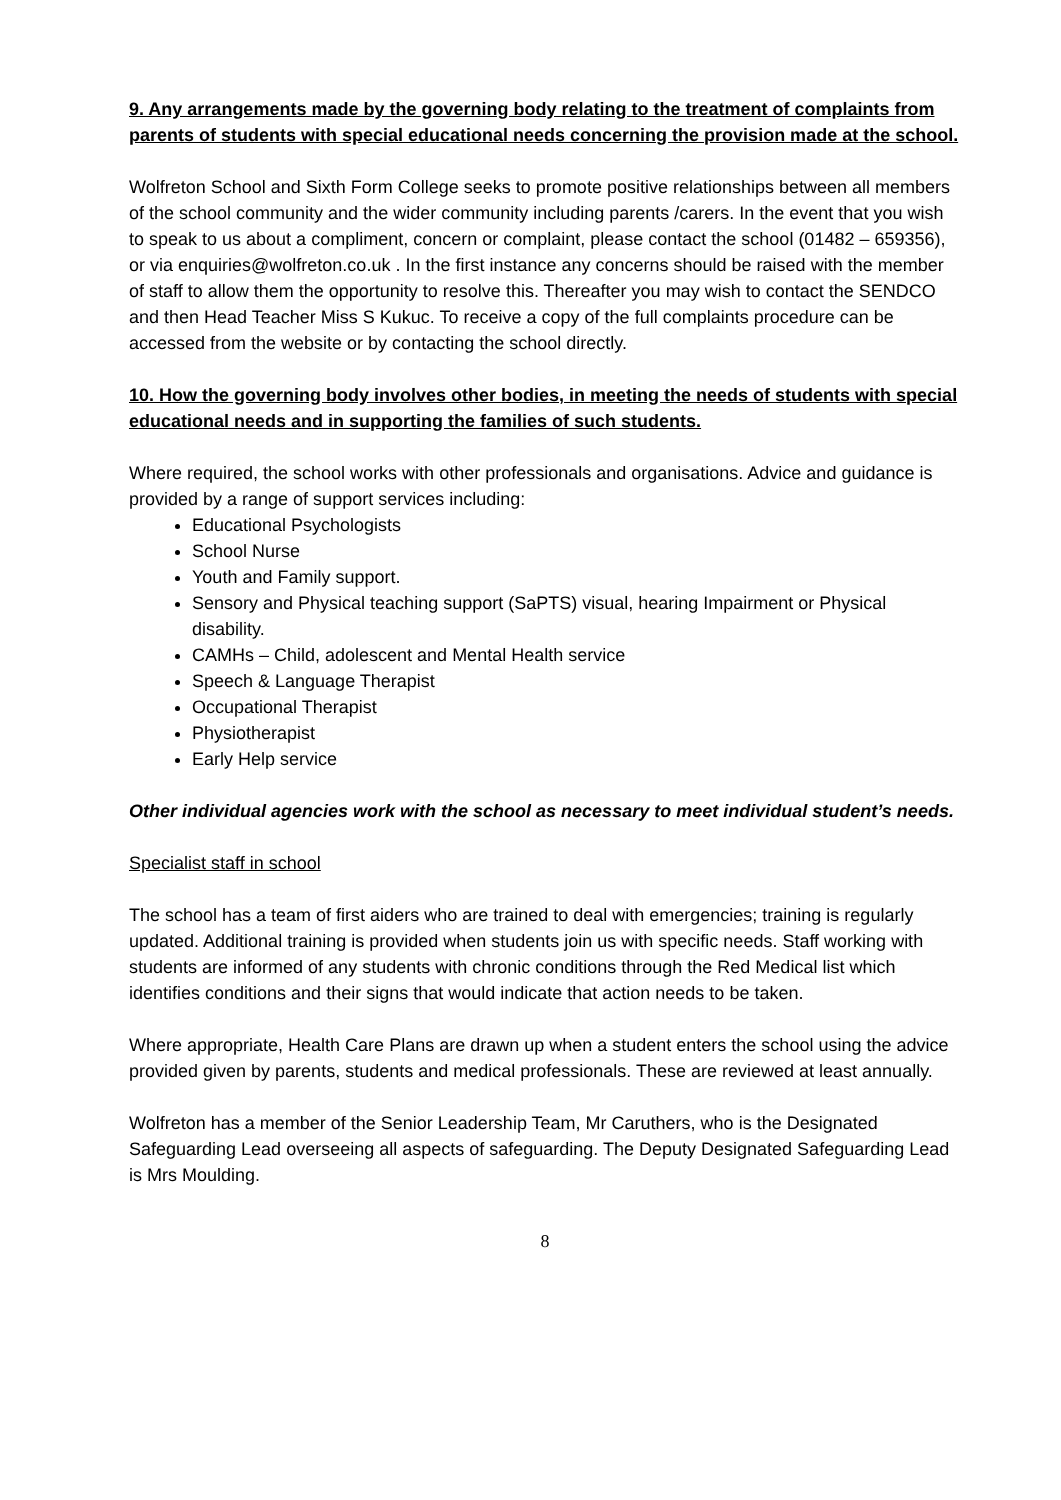9. Any arrangements made by the governing body relating to the treatment of complaints from parents of students with special educational needs concerning the provision made at the school.
Wolfreton School and Sixth Form College seeks to promote positive relationships between all members of the school community and the wider community including parents /carers. In the event that you wish to speak to us about a compliment, concern or complaint, please contact the school (01482 – 659356), or via enquiries@wolfreton.co.uk . In the first instance any concerns should be raised with the member of staff to allow them the opportunity to resolve this. Thereafter you may wish to contact the SENDCO and then Head Teacher Miss S Kukuc. To receive a copy of the full complaints procedure can be accessed from the website or by contacting the school directly.
10. How the governing body involves other bodies, in meeting the needs of students with special educational needs and in supporting the families of such students.
Where required, the school works with other professionals and organisations. Advice and guidance is provided by a range of support services including:
Educational Psychologists
School Nurse
Youth and Family support.
Sensory and Physical teaching support (SaPTS) visual, hearing Impairment or Physical disability.
CAMHs – Child, adolescent and Mental Health service
Speech & Language Therapist
Occupational Therapist
Physiotherapist
Early Help service
Other individual agencies work with the school as necessary to meet individual student’s needs.
Specialist staff in school
The school has a team of first aiders who are trained to deal with emergencies; training is regularly updated. Additional training is provided when students join us with specific needs. Staff working with students are informed of any students with chronic conditions through the Red Medical list which identifies conditions and their signs that would indicate that action needs to be taken.
Where appropriate, Health Care Plans are drawn up when a student enters the school using the advice provided given by parents, students and medical professionals. These are reviewed at least annually.
Wolfreton has a member of the Senior Leadership Team, Mr Caruthers, who is the Designated Safeguarding Lead overseeing all aspects of safeguarding. The Deputy Designated Safeguarding Lead is Mrs Moulding.
8